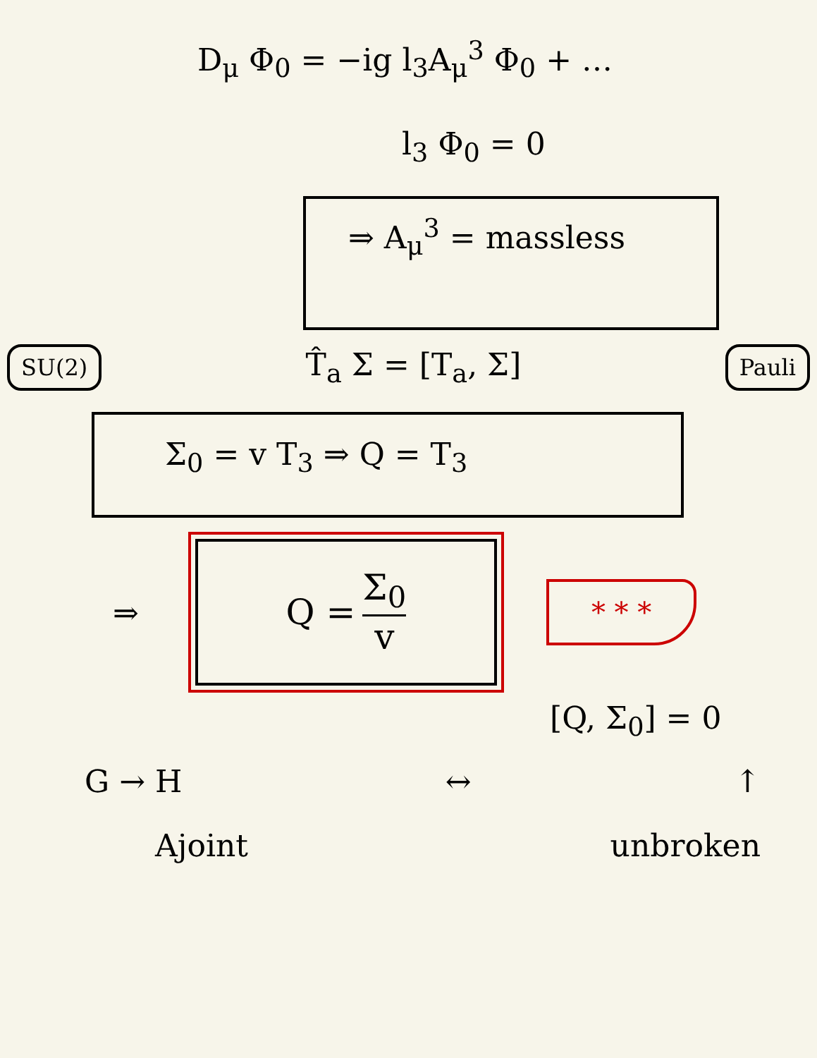D<sub>μ</sub> Φ<sub>0</sub> = −ig l<sub>3</sub>A<sub>μ</sub><sup>3</sup> Φ<sub>0</sub> + …
l<sub>3</sub> Φ<sub>0</sub> = 0
⇒ A<sub>μ</sub><sup>3</sup> = massless
SU(2) T̂<sub>a</sub> Σ = [T<sub>a</sub>, Σ] Pauli
Σ<sub>0</sub> = v T<sub>3</sub> ⇒ Q = T<sub>3</sub>
⇒
Q = Σ<sub>0</sub> v
* * *
[Q, Σ<sub>0</sub>] = 0
G → H ↔ ↑
Ajoint unbroken